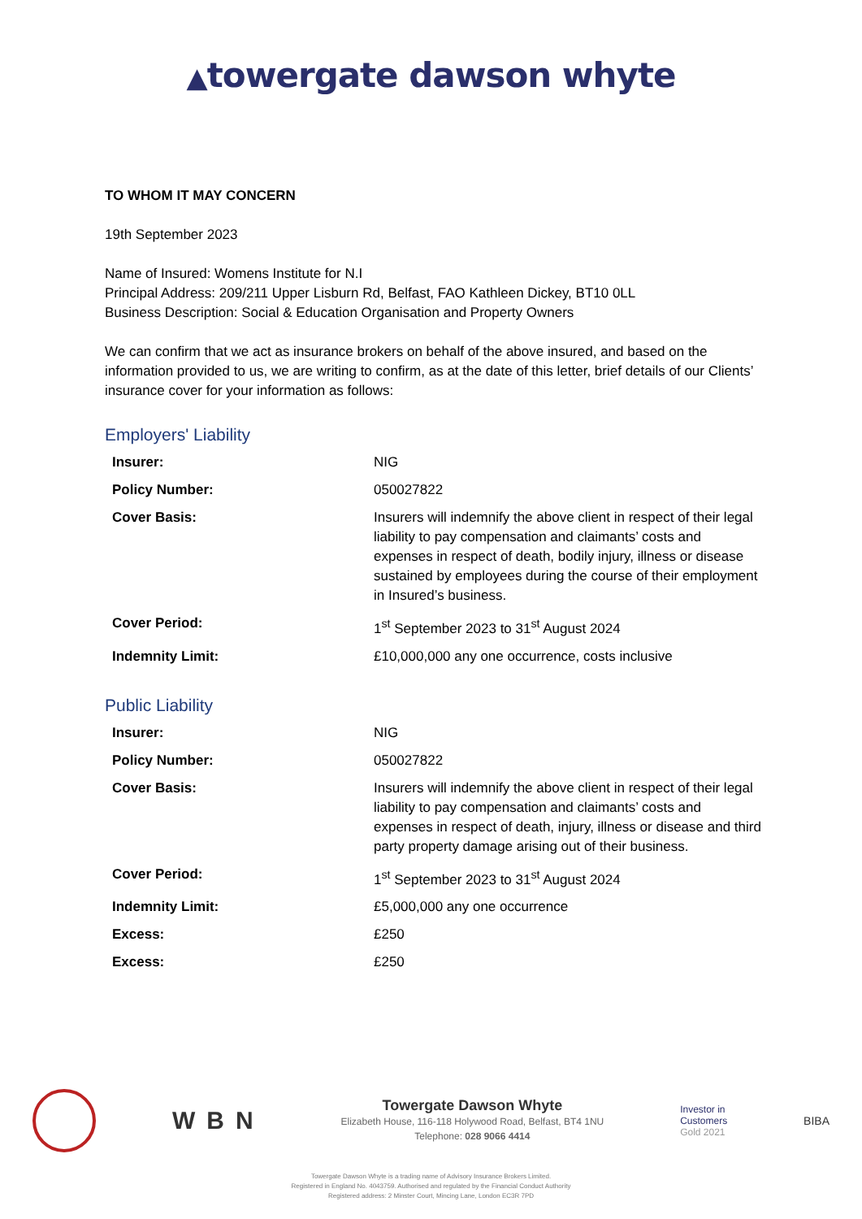▲towergate dawson whyte
TO WHOM IT MAY CONCERN
19th September 2023
Name of Insured: Womens Institute for N.I
Principal Address: 209/211 Upper Lisburn Rd, Belfast, FAO Kathleen Dickey, BT10 0LL
Business Description: Social & Education Organisation and Property Owners
We can confirm that we act as insurance brokers on behalf of the above insured, and based on the information provided to us, we are writing to confirm, as at the date of this letter, brief details of our Clients’ insurance cover for your information as follows:
Employers' Liability
| Insurer: | NIG |
| Policy Number: | 050027822 |
| Cover Basis: | Insurers will indemnify the above client in respect of their legal liability to pay compensation and claimants’ costs and expenses in respect of death, bodily injury, illness or disease sustained by employees during the course of their employment in Insured’s business. |
| Cover Period: | 1<sup>st</sup> September 2023 to 31<sup>st</sup> August 2024 |
| Indemnity Limit: | £10,000,000 any one occurrence, costs inclusive |
Public Liability
| Insurer: | NIG |
| Policy Number: | 050027822 |
| Cover Basis: | Insurers will indemnify the above client in respect of their legal liability to pay compensation and claimants’ costs and expenses in respect of death, injury, illness or disease and third party property damage arising out of their business. |
| Cover Period: | 1<sup>st</sup> September 2023 to 31<sup>st</sup> August 2024 |
| Indemnity Limit: | £5,000,000 any one occurrence |
| Excess: | £250 |
| Excess: | £250 |
WBN
Towergate Dawson Whyte
Elizabeth House, 116-118 Holywood Road, Belfast, BT4 1NU
Telephone: 028 9066 4414
Investor in
Customers
Gold 2021
BIBA
Towergate Dawson Whyte is a trading name of Advisory Insurance Brokers Limited.
Registered in England No. 4043759. Authorised and regulated by the Financial Conduct Authority
Registered address: 2 Minster Court, Mincing Lane, London EC3R 7PD